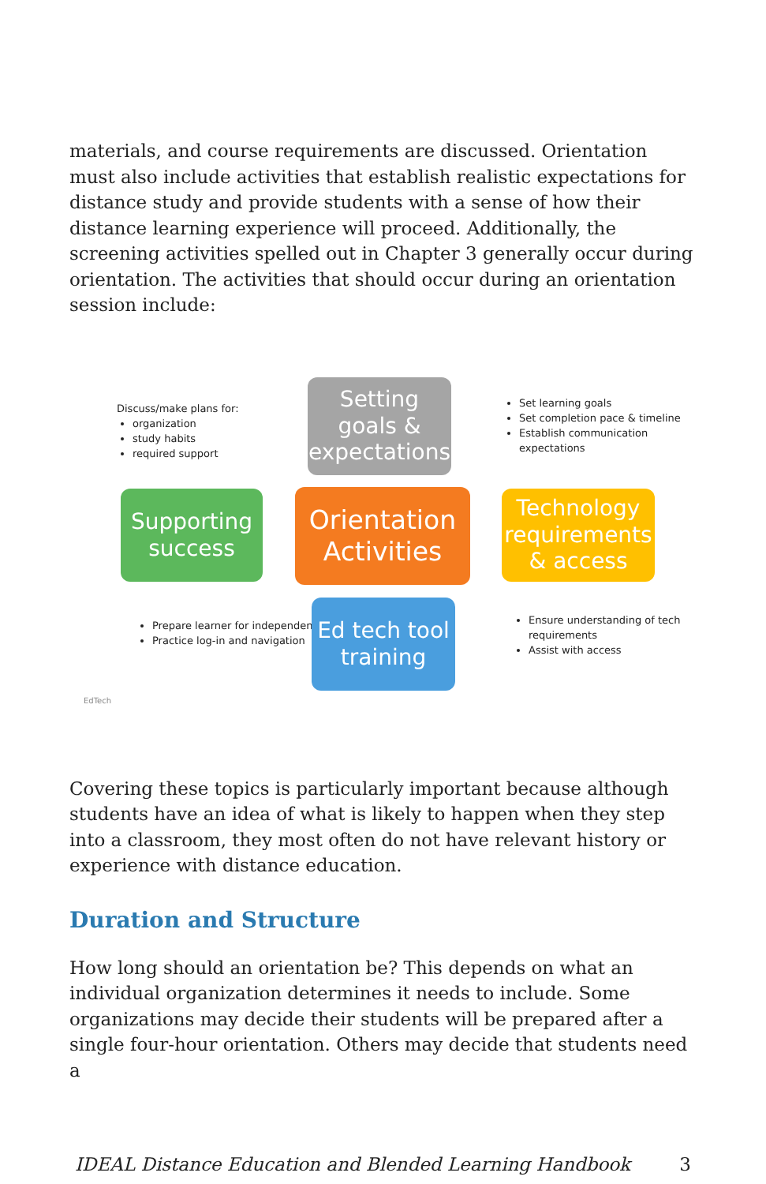materials, and course requirements are discussed. Orientation must also include activities that establish realistic expectations for distance study and provide students with a sense of how their distance learning experience will proceed. Additionally, the screening activities spelled out in Chapter 3 generally occur during orientation. The activities that should occur during an orientation session include:
Discuss/make plans for:
organization
study habits
required support
Setting goals & expectations
Set learning goals
Set completion pace & timeline
Establish communication expectations
Supporting success
Orientation Activities
Technology requirements & access
Prepare learner for independent use
Practice log-in and navigation
Ed tech tool training
Ensure understanding of tech requirements
Assist with access
EdTech
Covering these topics is particularly important because although students have an idea of what is likely to happen when they step into a classroom, they most often do not have relevant history or experience with distance education.
Duration and Structure
How long should an orientation be? This depends on what an individual organization determines it needs to include. Some organizations may decide their students will be prepared after a single four-hour orientation. Others may decide that students need a
IDEAL Distance Education and Blended Learning Handbook 3